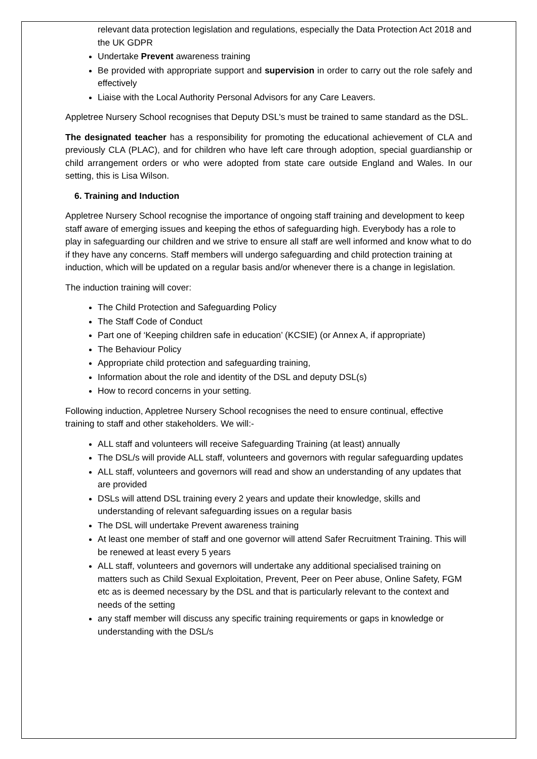relevant data protection legislation and regulations, especially the Data Protection Act 2018 and the UK GDPR
Undertake Prevent awareness training
Be provided with appropriate support and supervision in order to carry out the role safely and effectively
Liaise with the Local Authority Personal Advisors for any Care Leavers.
Appletree Nursery School recognises that Deputy DSL's must be trained to same standard as the DSL.
The designated teacher has a responsibility for promoting the educational achievement of CLA and previously CLA (PLAC), and for children who have left care through adoption, special guardianship or child arrangement orders or who were adopted from state care outside England and Wales. In our setting, this is Lisa Wilson.
6. Training and Induction
Appletree Nursery School recognise the importance of ongoing staff training and development to keep staff aware of emerging issues and keeping the ethos of safeguarding high. Everybody has a role to play in safeguarding our children and we strive to ensure all staff are well informed and know what to do if they have any concerns. Staff members will undergo safeguarding and child protection training at induction, which will be updated on a regular basis and/or whenever there is a change in legislation.
The induction training will cover:
The Child Protection and Safeguarding Policy
The Staff Code of Conduct
Part one of ‘Keeping children safe in education’ (KCSIE) (or Annex A, if appropriate)
The Behaviour Policy
Appropriate child protection and safeguarding training,
Information about the role and identity of the DSL and deputy DSL(s)
How to record concerns in your setting.
Following induction, Appletree Nursery School recognises the need to ensure continual, effective training to staff and other stakeholders. We will:-
ALL staff and volunteers will receive Safeguarding Training (at least) annually
The DSL/s will provide ALL staff, volunteers and governors with regular safeguarding updates
ALL staff, volunteers and governors will read and show an understanding of any updates that are provided
DSLs will attend DSL training every 2 years and update their knowledge, skills and understanding of relevant safeguarding issues on a regular basis
The DSL will undertake Prevent awareness training
At least one member of staff and one governor will attend Safer Recruitment Training. This will be renewed at least every 5 years
ALL staff, volunteers and governors will undertake any additional specialised training on matters such as Child Sexual Exploitation, Prevent, Peer on Peer abuse, Online Safety, FGM etc as is deemed necessary by the DSL and that is particularly relevant to the context and needs of the setting
any staff member will discuss any specific training requirements or gaps in knowledge or understanding with the DSL/s